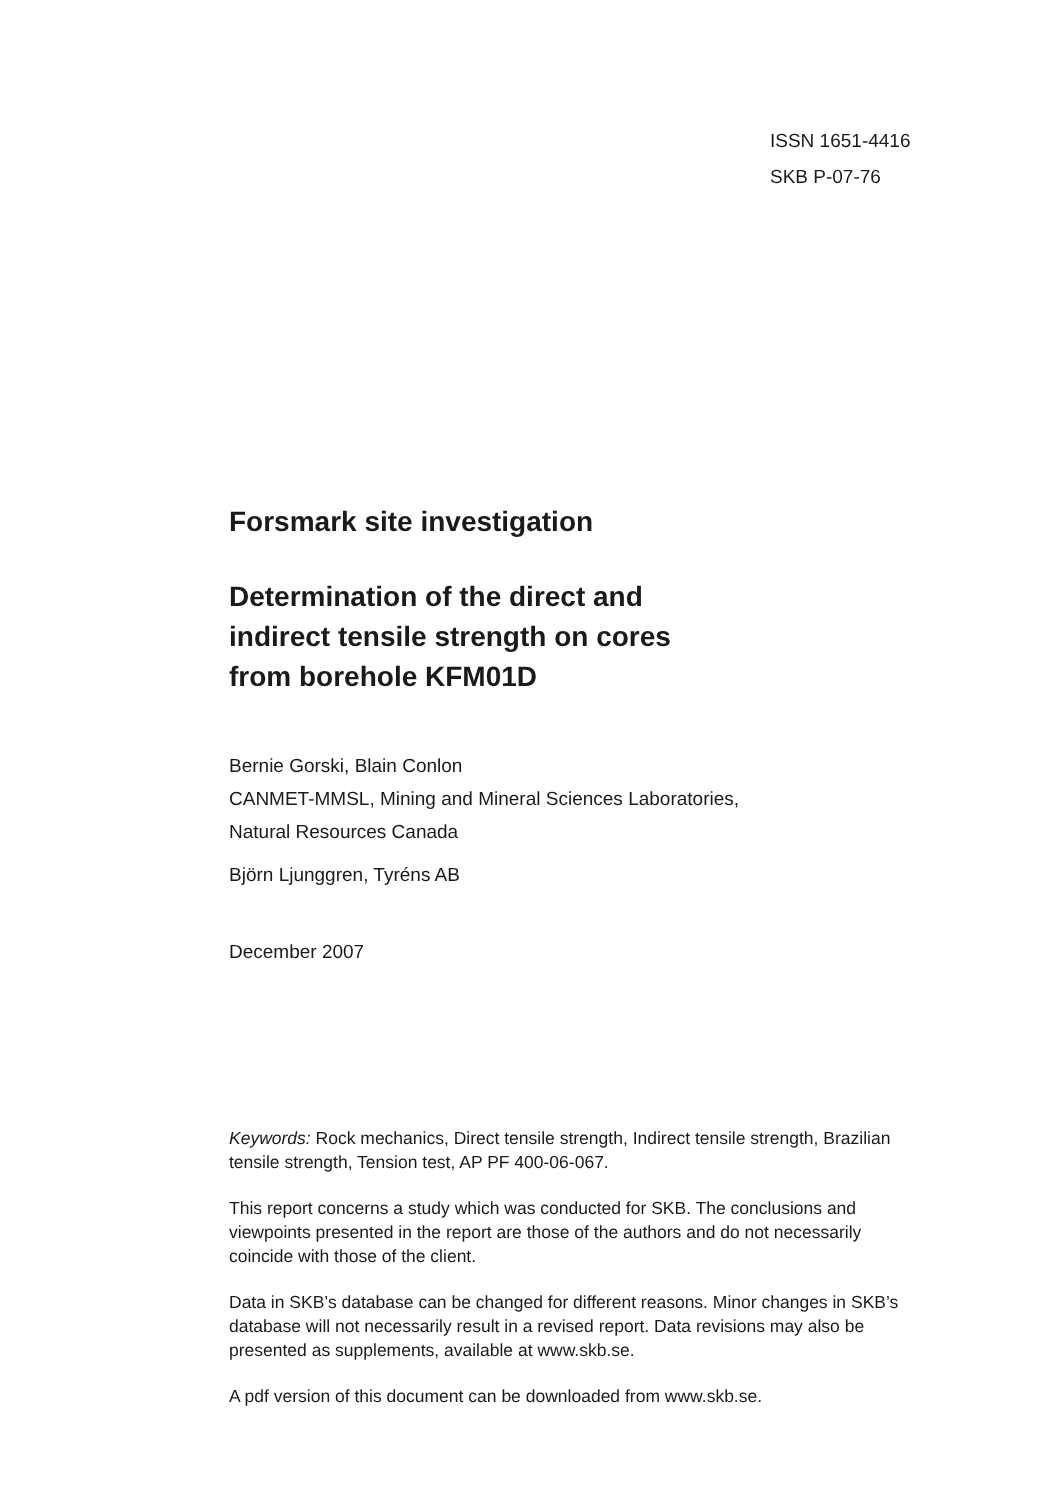ISSN 1651-4416
SKB P-07-76
Forsmark site investigation
Determination of the direct and
indirect tensile strength on cores
from borehole KFM01D
Bernie Gorski, Blain Conlon
CANMET-MMSL, Mining and Mineral Sciences Laboratories,
Natural Resources Canada
Björn Ljunggren, Tyréns AB
December 2007
Keywords: Rock mechanics, Direct tensile strength, Indirect tensile strength, Brazilian tensile strength, Tension test, AP PF 400-06-067.
This report concerns a study which was conducted for SKB. The conclusions and viewpoints presented in the report are those of the authors and do not necessarily coincide with those of the client.
Data in SKB’s database can be changed for different reasons. Minor changes in SKB’s database will not necessarily result in a revised report. Data revisions may also be presented as supplements, available at www.skb.se.
A pdf version of this document can be downloaded from www.skb.se.